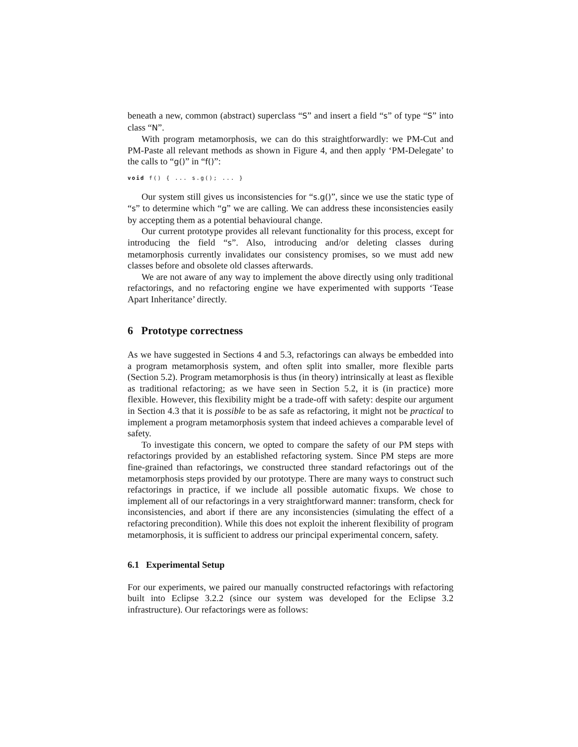beneath a new, common (abstract) superclass “S” and insert a field “s” of type “S” into class “N”.
With program metamorphosis, we can do this straightforwardly: we PM-Cut and PM-Paste all relevant methods as shown in Figure 4, and then apply ‘PM-Delegate’ to the calls to “g()” in “f()”:
void f() { ... s.g(); ... }
Our system still gives us inconsistencies for “s.g()”, since we use the static type of “s” to determine which “g” we are calling. We can address these inconsistencies easily by accepting them as a potential behavioural change.
Our current prototype provides all relevant functionality for this process, except for introducing the field “s”. Also, introducing and/or deleting classes during metamorphosis currently invalidates our consistency promises, so we must add new classes before and obsolete old classes afterwards.
We are not aware of any way to implement the above directly using only traditional refactorings, and no refactoring engine we have experimented with supports ‘Tease Apart Inheritance’ directly.
6 Prototype correctness
As we have suggested in Sections 4 and 5.3, refactorings can always be embedded into a program metamorphosis system, and often split into smaller, more flexible parts (Section 5.2). Program metamorphosis is thus (in theory) intrinsically at least as flexible as traditional refactoring; as we have seen in Section 5.2, it is (in practice) more flexible. However, this flexibility might be a trade-off with safety: despite our argument in Section 4.3 that it is possible to be as safe as refactoring, it might not be practical to implement a program metamorphosis system that indeed achieves a comparable level of safety.
To investigate this concern, we opted to compare the safety of our PM steps with refactorings provided by an established refactoring system. Since PM steps are more fine-grained than refactorings, we constructed three standard refactorings out of the metamorphosis steps provided by our prototype. There are many ways to construct such refactorings in practice, if we include all possible automatic fixups. We chose to implement all of our refactorings in a very straightforward manner: transform, check for inconsistencies, and abort if there are any inconsistencies (simulating the effect of a refactoring precondition). While this does not exploit the inherent flexibility of program metamorphosis, it is sufficient to address our principal experimental concern, safety.
6.1 Experimental Setup
For our experiments, we paired our manually constructed refactorings with refactoring built into Eclipse 3.2.2 (since our system was developed for the Eclipse 3.2 infrastructure). Our refactorings were as follows: